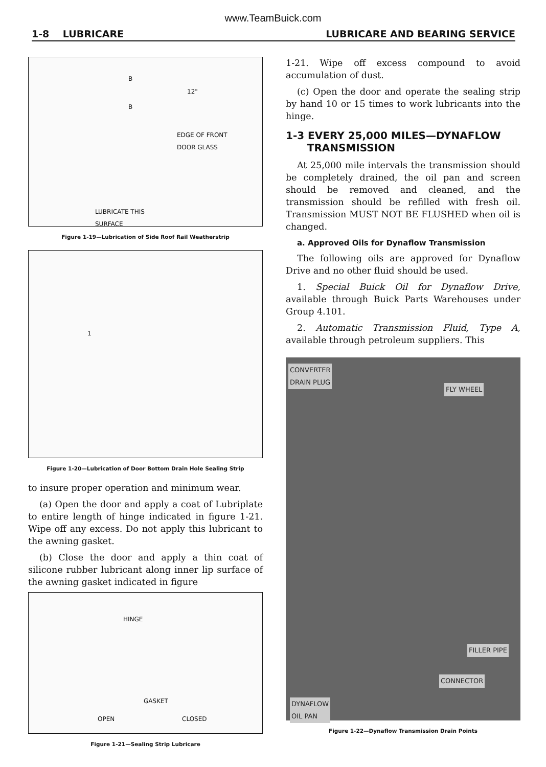www.TeamBuick.com
1-8 LUBRICARE LUBRICARE AND BEARING SERVICE
B
12"
B
EDGE OF FRONT
DOOR GLASS
LUBRICATE THIS
SURFACE
Figure 1-19—Lubrication of Side Roof Rail Weatherstrip
1
Figure 1-20—Lubrication of Door Bottom Drain Hole Sealing Strip
to insure proper operation and minimum wear.
(a) Open the door and apply a coat of Lubriplate to entire length of hinge indicated in figure 1-21. Wipe off any excess. Do not apply this lubricant to the awning gasket.
(b) Close the door and apply a thin coat of silicone rubber lubricant along inner lip surface of the awning gasket indicated in figure
HINGE
GASKET
OPEN CLOSED
Figure 1-21—Sealing Strip Lubricare
1-21. Wipe off excess compound to avoid accumulation of dust.
(c) Open the door and operate the sealing strip by hand 10 or 15 times to work lubricants into the hinge.
1-3 EVERY 25,000 MILES—DYNAFLOW
TRANSMISSION
At 25,000 mile intervals the transmission should be completely drained, the oil pan and screen should be removed and cleaned, and the transmission should be refilled with fresh oil. Transmission MUST NOT BE FLUSHED when oil is changed.
a. Approved Oils for Dynaflow Transmission
The following oils are approved for Dynaflow Drive and no other fluid should be used.
1. Special Buick Oil for Dynaflow Drive, available through Buick Parts Warehouses under Group 4.101.
2. Automatic Transmission Fluid, Type A, available through petroleum suppliers. This
CONVERTER
DRAIN PLUG
FLY WHEEL
FILLER PIPE
CONNECTOR
DYNAFLOW
OIL PAN
Figure 1-22—Dynaflow Transmission Drain Points